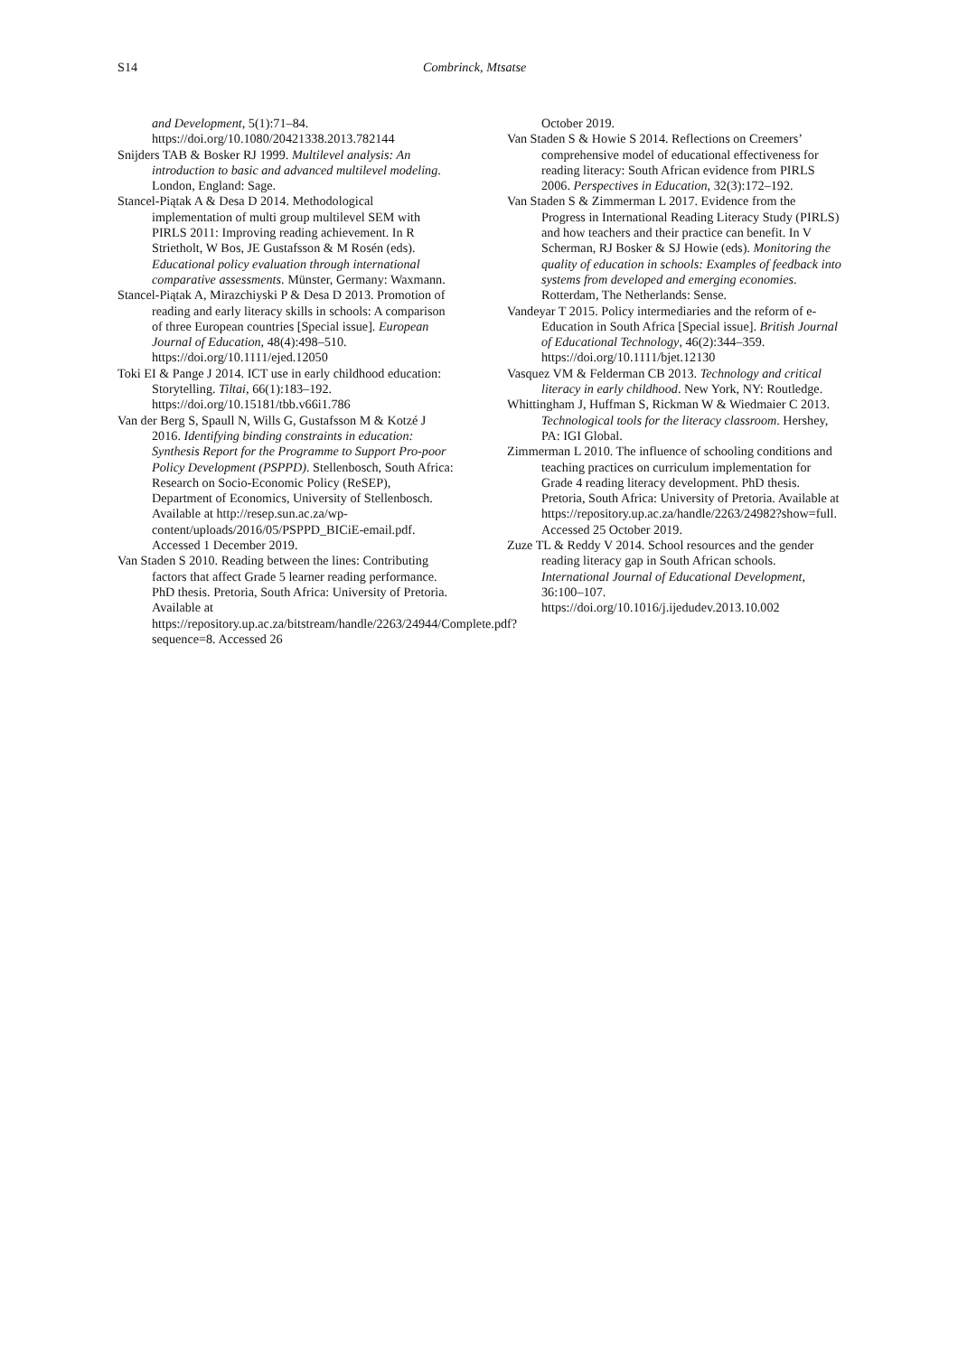S14 Combrinck, Mtsatse
and Development, 5(1):71–84. https://doi.org/10.1080/20421338.2013.782144
Snijders TAB & Bosker RJ 1999. Multilevel analysis: An introduction to basic and advanced multilevel modeling. London, England: Sage.
Stancel-Piątak A & Desa D 2014. Methodological implementation of multi group multilevel SEM with PIRLS 2011: Improving reading achievement. In R Strietholt, W Bos, JE Gustafsson & M Rosén (eds). Educational policy evaluation through international comparative assessments. Münster, Germany: Waxmann.
Stancel-Piątak A, Mirazchiyski P & Desa D 2013. Promotion of reading and early literacy skills in schools: A comparison of three European countries [Special issue]. European Journal of Education, 48(4):498–510. https://doi.org/10.1111/ejed.12050
Toki EI & Pange J 2014. ICT use in early childhood education: Storytelling. Tiltai, 66(1):183–192. https://doi.org/10.15181/tbb.v66i1.786
Van der Berg S, Spaull N, Wills G, Gustafsson M & Kotzé J 2016. Identifying binding constraints in education: Synthesis Report for the Programme to Support Pro-poor Policy Development (PSPPD). Stellenbosch, South Africa: Research on Socio-Economic Policy (ReSEP), Department of Economics, University of Stellenbosch. Available at http://resep.sun.ac.za/wp-content/uploads/2016/05/PSPPD_BICiE-email.pdf. Accessed 1 December 2019.
Van Staden S 2010. Reading between the lines: Contributing factors that affect Grade 5 learner reading performance. PhD thesis. Pretoria, South Africa: University of Pretoria. Available at https://repository.up.ac.za/bitstream/handle/2263/24944/Complete.pdf?sequence=8. Accessed 26
October 2019.
Van Staden S & Howie S 2014. Reflections on Creemers’ comprehensive model of educational effectiveness for reading literacy: South African evidence from PIRLS 2006. Perspectives in Education, 32(3):172–192.
Van Staden S & Zimmerman L 2017. Evidence from the Progress in International Reading Literacy Study (PIRLS) and how teachers and their practice can benefit. In V Scherman, RJ Bosker & SJ Howie (eds). Monitoring the quality of education in schools: Examples of feedback into systems from developed and emerging economies. Rotterdam, The Netherlands: Sense.
Vandeyar T 2015. Policy intermediaries and the reform of e-Education in South Africa [Special issue]. British Journal of Educational Technology, 46(2):344–359. https://doi.org/10.1111/bjet.12130
Vasquez VM & Felderman CB 2013. Technology and critical literacy in early childhood. New York, NY: Routledge.
Whittingham J, Huffman S, Rickman W & Wiedmaier C 2013. Technological tools for the literacy classroom. Hershey, PA: IGI Global.
Zimmerman L 2010. The influence of schooling conditions and teaching practices on curriculum implementation for Grade 4 reading literacy development. PhD thesis. Pretoria, South Africa: University of Pretoria. Available at https://repository.up.ac.za/handle/2263/24982?show=full. Accessed 25 October 2019.
Zuze TL & Reddy V 2014. School resources and the gender reading literacy gap in South African schools. International Journal of Educational Development, 36:100–107. https://doi.org/10.1016/j.ijedudev.2013.10.002